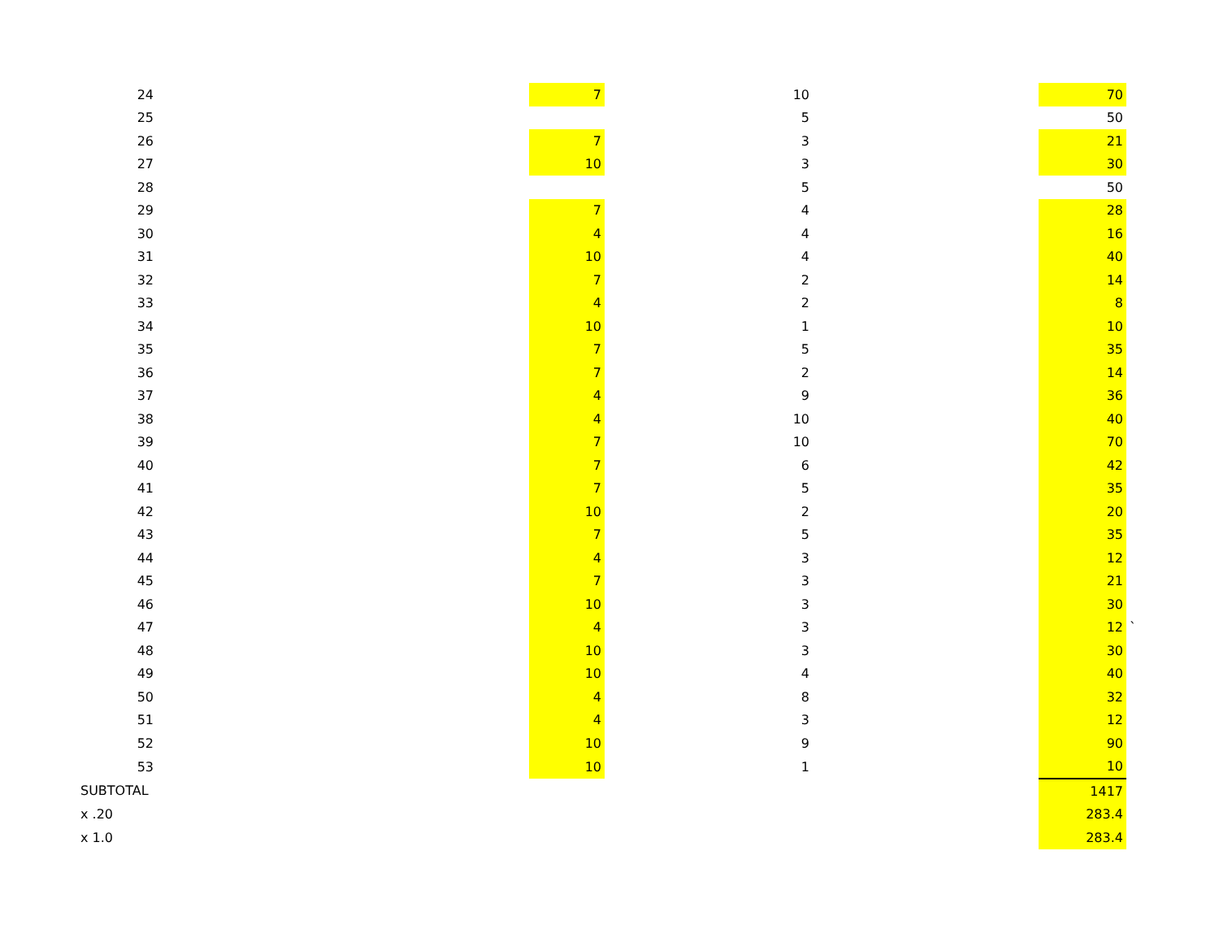| 24 | | 7 | | 10 | | 70 | |
| 25 | | | | 5 | | 50 | |
| 26 | | 7 | | 3 | | 21 | |
| 27 | | 10 | | 3 | | 30 | |
| 28 | | | | 5 | | 50 | |
| 29 | | 7 | | 4 | | 28 | |
| 30 | | 4 | | 4 | | 16 | |
| 31 | | 10 | | 4 | | 40 | |
| 32 | | 7 | | 2 | | 14 | |
| 33 | | 4 | | 2 | | 8 | |
| 34 | | 10 | | 1 | | 10 | |
| 35 | | 7 | | 5 | | 35 | |
| 36 | | 7 | | 2 | | 14 | |
| 37 | | 4 | | 9 | | 36 | |
| 38 | | 4 | | 10 | | 40 | |
| 39 | | 7 | | 10 | | 70 | |
| 40 | | 7 | | 6 | | 42 | |
| 41 | | 7 | | 5 | | 35 | |
| 42 | | 10 | | 2 | | 20 | |
| 43 | | 7 | | 5 | | 35 | |
| 44 | | 4 | | 3 | | 12 | |
| 45 | | 7 | | 3 | | 21 | |
| 46 | | 10 | | 3 | | 30 | |
| 47 | | 4 | | 3 | | 12 | ` |
| 48 | | 10 | | 3 | | 30 | |
| 49 | | 10 | | 4 | | 40 | |
| 50 | | 4 | | 8 | | 32 | |
| 51 | | 4 | | 3 | | 12 | |
| 52 | | 10 | | 9 | | 90 | |
| 53 | | 10 | | 1 | | 10 | |
| SUBTOTAL | | | | | | 1417 | |
| x .20 | | | | | | 283.4 | |
| x 1.0 | | | | | | 283.4 | |